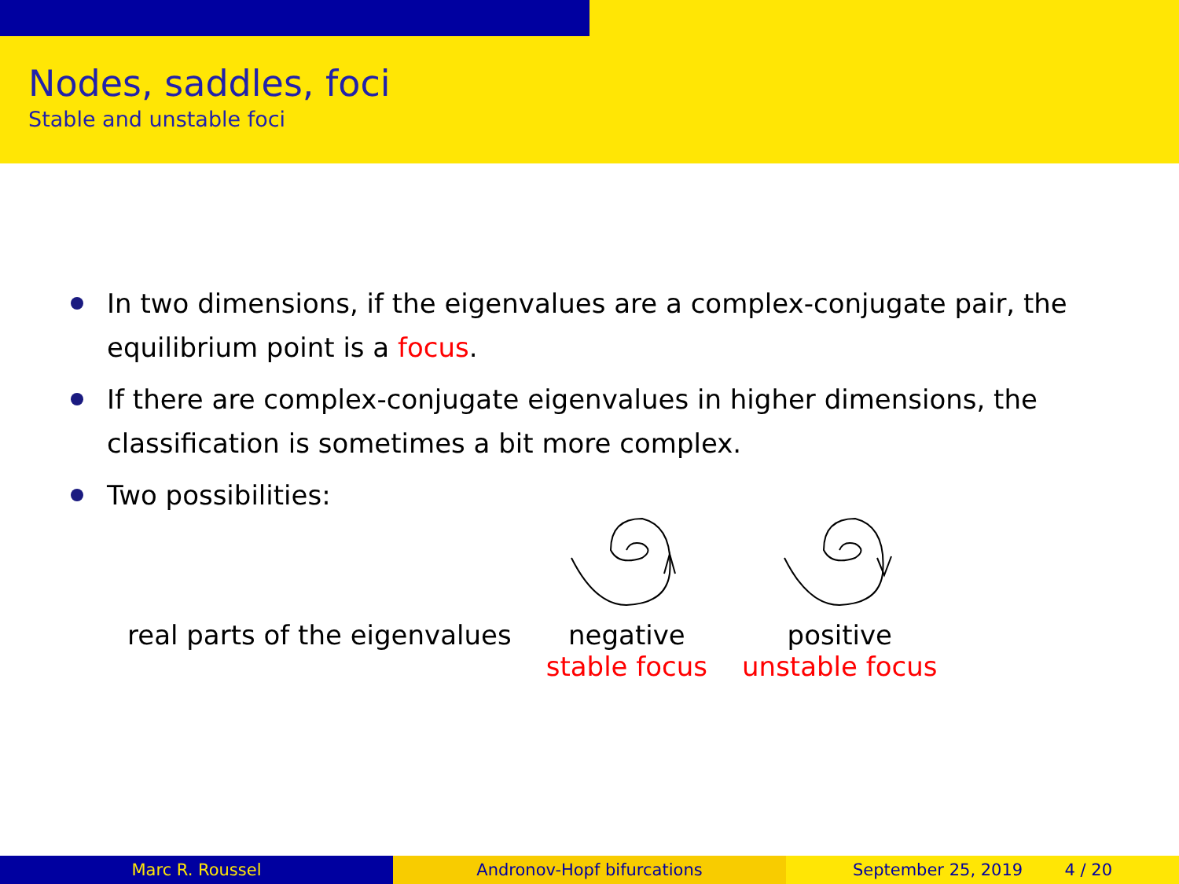Nodes, saddles, foci
Stable and unstable foci
In two dimensions, if the eigenvalues are a complex-conjugate pair, the equilibrium point is a focus.
If there are complex-conjugate eigenvalues in higher dimensions, the classification is sometimes a bit more complex.
Two possibilities:
| real parts of the eigenvalues | negative | positive |
| | stable focus | unstable focus |
Marc R. Roussel Andronov-Hopf bifurcations September 25, 2019 4 / 20